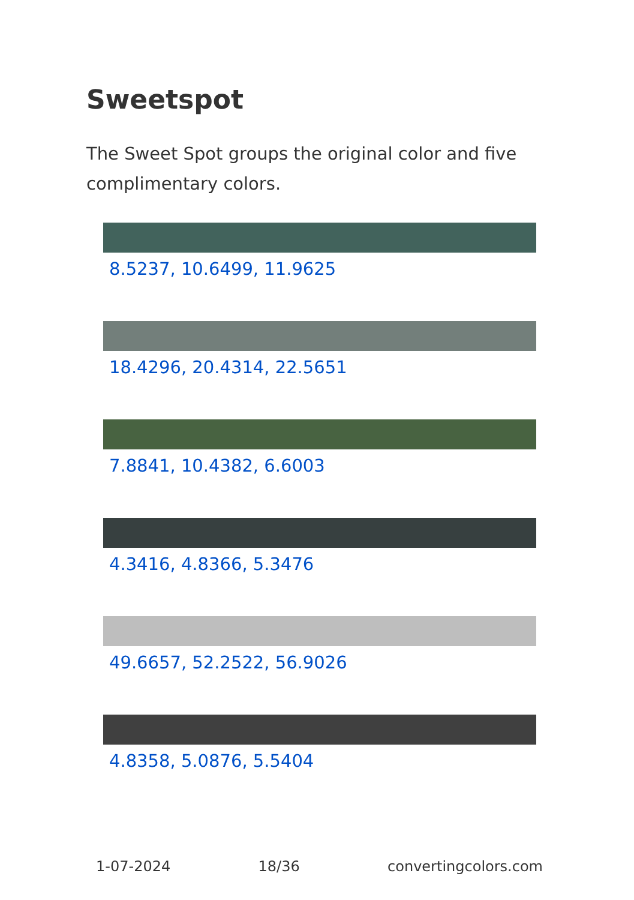Sweetspot
The Sweet Spot groups the original color and five complimentary colors.
8.5237, 10.6499, 11.9625
18.4296, 20.4314, 22.5651
7.8841, 10.4382, 6.6003
4.3416, 4.8366, 5.3476
49.6657, 52.2522, 56.9026
4.8358, 5.0876, 5.5404
1-07-2024 18/36 convertingcolors.com